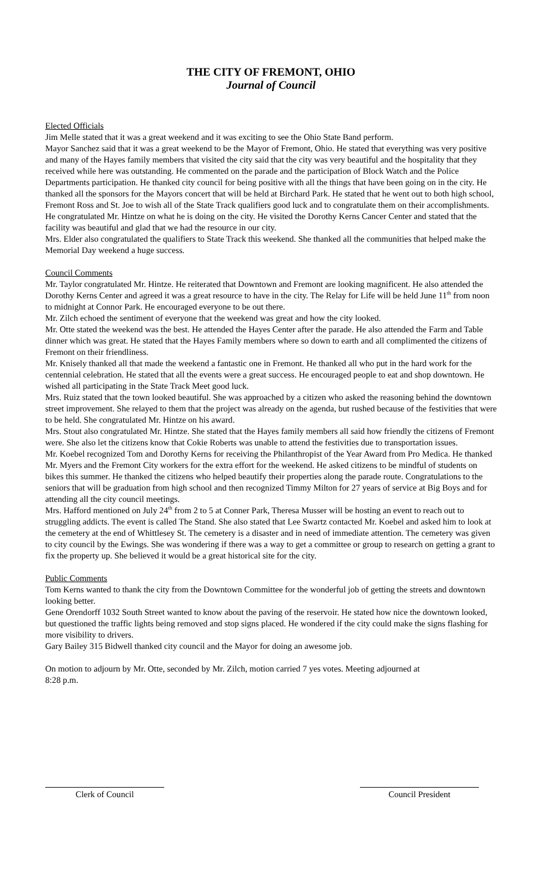THE CITY OF FREMONT, OHIO
Journal of Council
Elected Officials
Jim Melle stated that it was a great weekend and it was exciting to see the Ohio State Band perform.
Mayor Sanchez said that it was a great weekend to be the Mayor of Fremont, Ohio. He stated that everything was very positive and many of the Hayes family members that visited the city said that the city was very beautiful and the hospitality that they received while here was outstanding. He commented on the parade and the participation of Block Watch and the Police Departments participation. He thanked city council for being positive with all the things that have been going on in the city. He thanked all the sponsors for the Mayors concert that will be held at Birchard Park. He stated that he went out to both high school, Fremont Ross and St. Joe to wish all of the State Track qualifiers good luck and to congratulate them on their accomplishments. He congratulated Mr. Hintze on what he is doing on the city. He visited the Dorothy Kerns Cancer Center and stated that the facility was beautiful and glad that we had the resource in our city.
Mrs. Elder also congratulated the qualifiers to State Track this weekend. She thanked all the communities that helped make the Memorial Day weekend a huge success.
Council Comments
Mr. Taylor congratulated Mr. Hintze. He reiterated that Downtown and Fremont are looking magnificent. He also attended the Dorothy Kerns Center and agreed it was a great resource to have in the city. The Relay for Life will be held June 11<sup>th</sup> from noon to midnight at Connor Park. He encouraged everyone to be out there.
Mr. Zilch echoed the sentiment of everyone that the weekend was great and how the city looked.
Mr. Otte stated the weekend was the best. He attended the Hayes Center after the parade. He also attended the Farm and Table dinner which was great. He stated that the Hayes Family members where so down to earth and all complimented the citizens of Fremont on their friendliness.
Mr. Knisely thanked all that made the weekend a fantastic one in Fremont. He thanked all who put in the hard work for the centennial celebration. He stated that all the events were a great success. He encouraged people to eat and shop downtown. He wished all participating in the State Track Meet good luck.
Mrs. Ruiz stated that the town looked beautiful. She was approached by a citizen who asked the reasoning behind the downtown street improvement. She relayed to them that the project was already on the agenda, but rushed because of the festivities that were to be held. She congratulated Mr. Hintze on his award.
Mrs. Stout also congratulated Mr. Hintze. She stated that the Hayes family members all said how friendly the citizens of Fremont were. She also let the citizens know that Cokie Roberts was unable to attend the festivities due to transportation issues.
Mr. Koebel recognized Tom and Dorothy Kerns for receiving the Philanthropist of the Year Award from Pro Medica. He thanked Mr. Myers and the Fremont City workers for the extra effort for the weekend. He asked citizens to be mindful of students on bikes this summer. He thanked the citizens who helped beautify their properties along the parade route. Congratulations to the seniors that will be graduation from high school and then recognized Timmy Milton for 27 years of service at Big Boys and for attending all the city council meetings.
Mrs. Hafford mentioned on July 24<sup>th</sup> from 2 to 5 at Conner Park, Theresa Musser will be hosting an event to reach out to struggling addicts. The event is called The Stand. She also stated that Lee Swartz contacted Mr. Koebel and asked him to look at the cemetery at the end of Whittlesey St. The cemetery is a disaster and in need of immediate attention. The cemetery was given to city council by the Ewings. She was wondering if there was a way to get a committee or group to research on getting a grant to fix the property up. She believed it would be a great historical site for the city.
Public Comments
Tom Kerns wanted to thank the city from the Downtown Committee for the wonderful job of getting the streets and downtown looking better.
Gene Orendorff 1032 South Street wanted to know about the paving of the reservoir. He stated how nice the downtown looked, but questioned the traffic lights being removed and stop signs placed. He wondered if the city could make the signs flashing for more visibility to drivers.
Gary Bailey 315 Bidwell thanked city council and the Mayor for doing an awesome job.
On motion to adjourn by Mr. Otte, seconded by Mr. Zilch, motion carried 7 yes votes. Meeting adjourned at
8:28 p.m.
Clerk of Council Council President